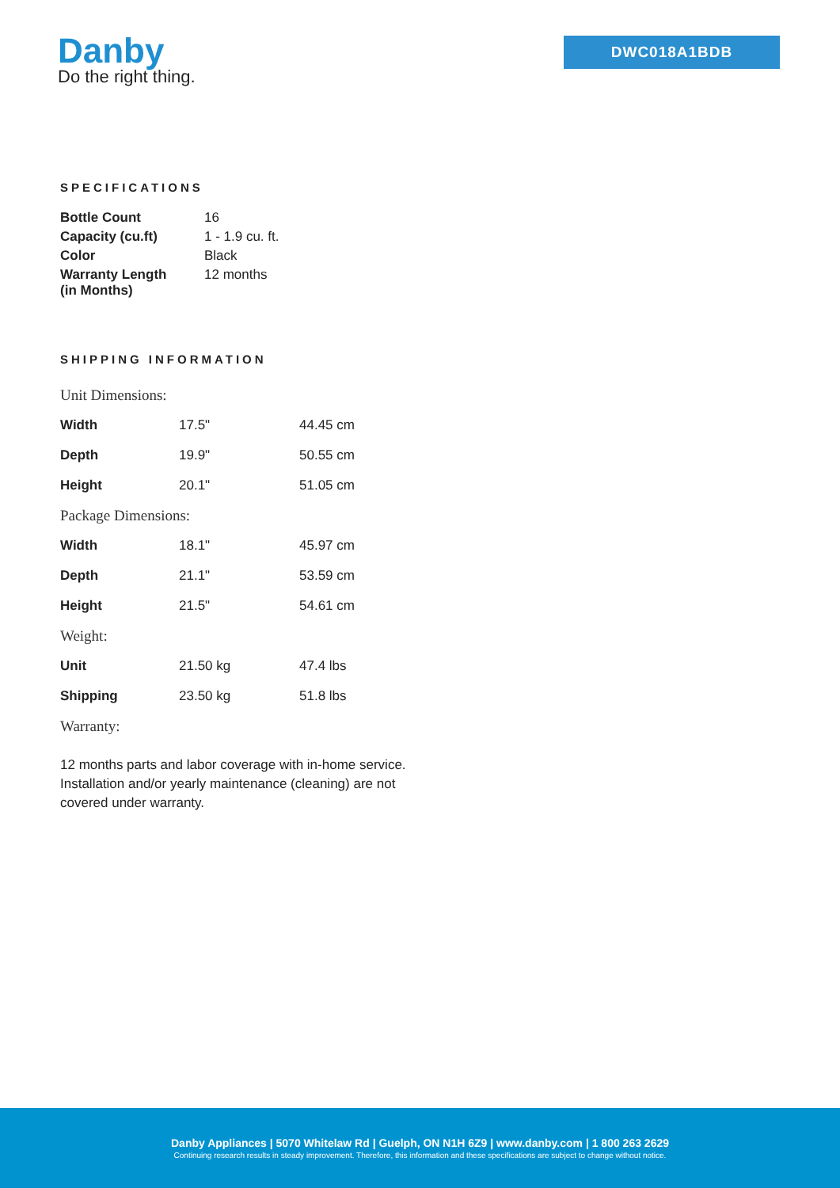Danby
Do the right thing.
DWC018A1BDB
SPECIFICATIONS
| Bottle Count | 16 |
| Capacity (cu.ft) | 1 - 1.9 cu. ft. |
| Color | Black |
| Warranty Length (in Months) | 12 months |
SHIPPING INFORMATION
| Unit Dimensions: | | |
| Width | 17.5" | 44.45 cm |
| Depth | 19.9" | 50.55 cm |
| Height | 20.1" | 51.05 cm |
| Package Dimensions: | | |
| Width | 18.1" | 45.97 cm |
| Depth | 21.1" | 53.59 cm |
| Height | 21.5" | 54.61 cm |
| Weight: | | |
| Unit | 21.50 kg | 47.4 lbs |
| Shipping | 23.50 kg | 51.8 lbs |
| Warranty: | | |
12 months parts and labor coverage with in-home service. Installation and/or yearly maintenance (cleaning) are not covered under warranty.
Danby Appliances | 5070 Whitelaw Rd | Guelph, ON N1H 6Z9 | www.danby.com | 1 800 263 2629
Continuing research results in steady improvement. Therefore, this information and these specifications are subject to change without notice.